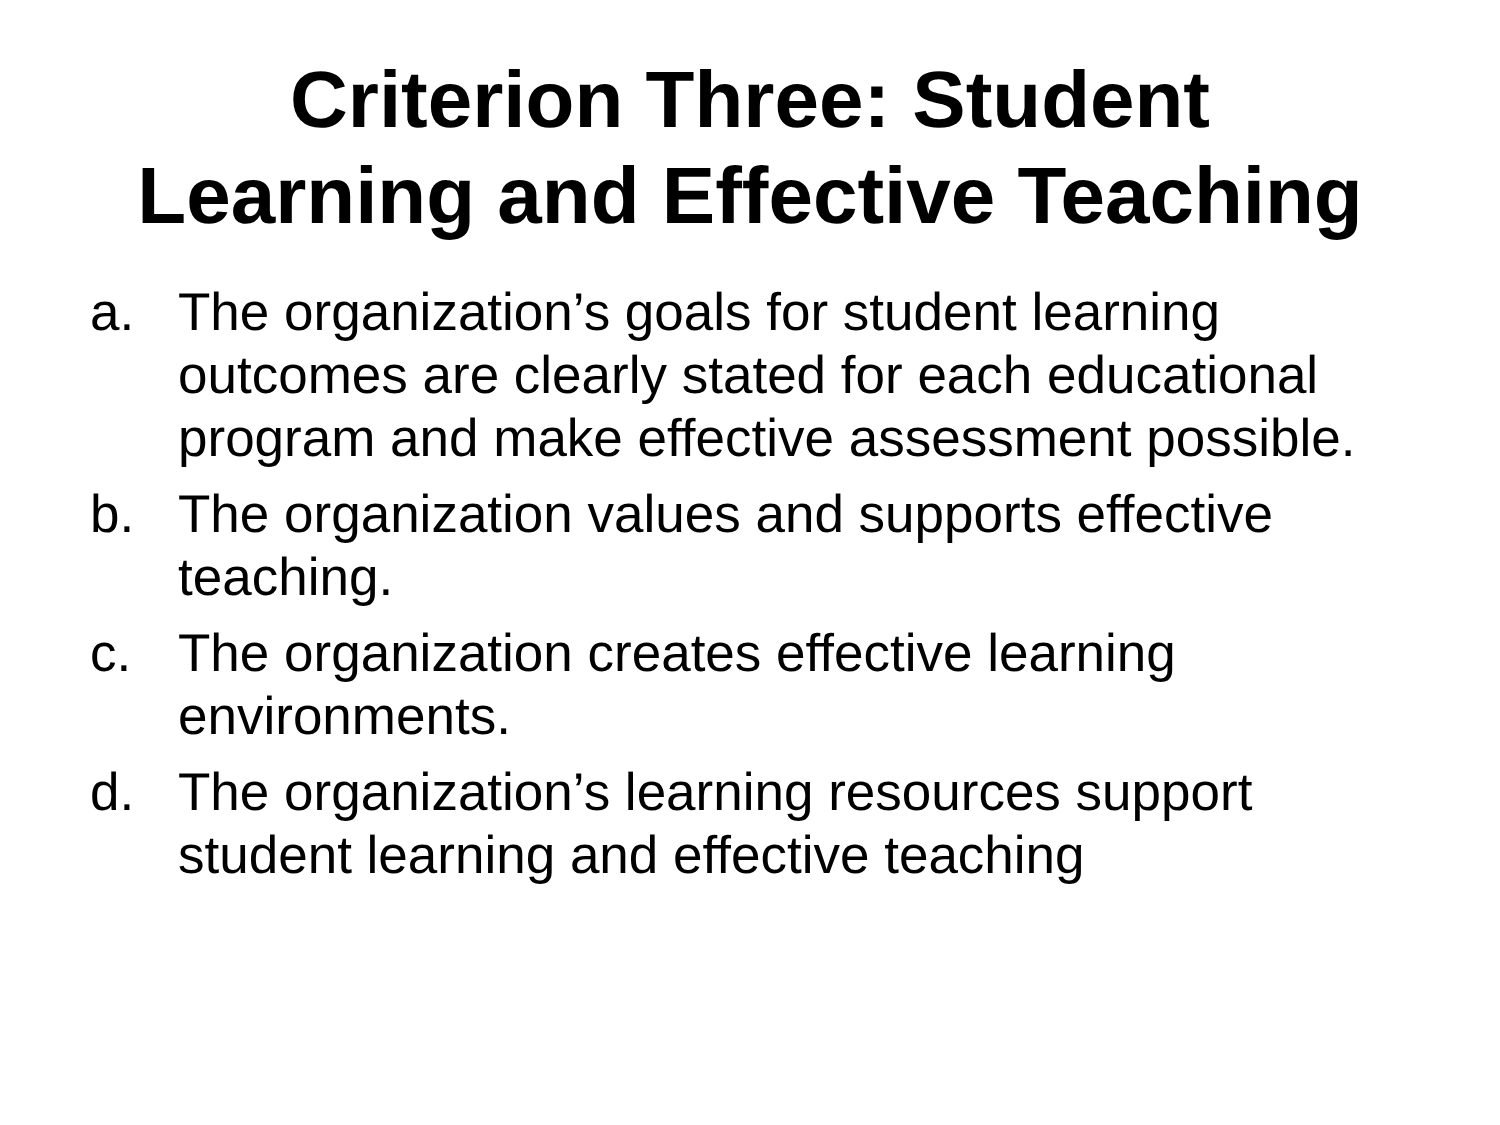Criterion Three: Student
Learning and Effective Teaching
a. The organization’s goals for student learning outcomes are clearly stated for each educational program and make effective assessment possible.
b. The organization values and supports effective teaching.
c. The organization creates effective learning environments.
d. The organization’s learning resources support student learning and effective teaching